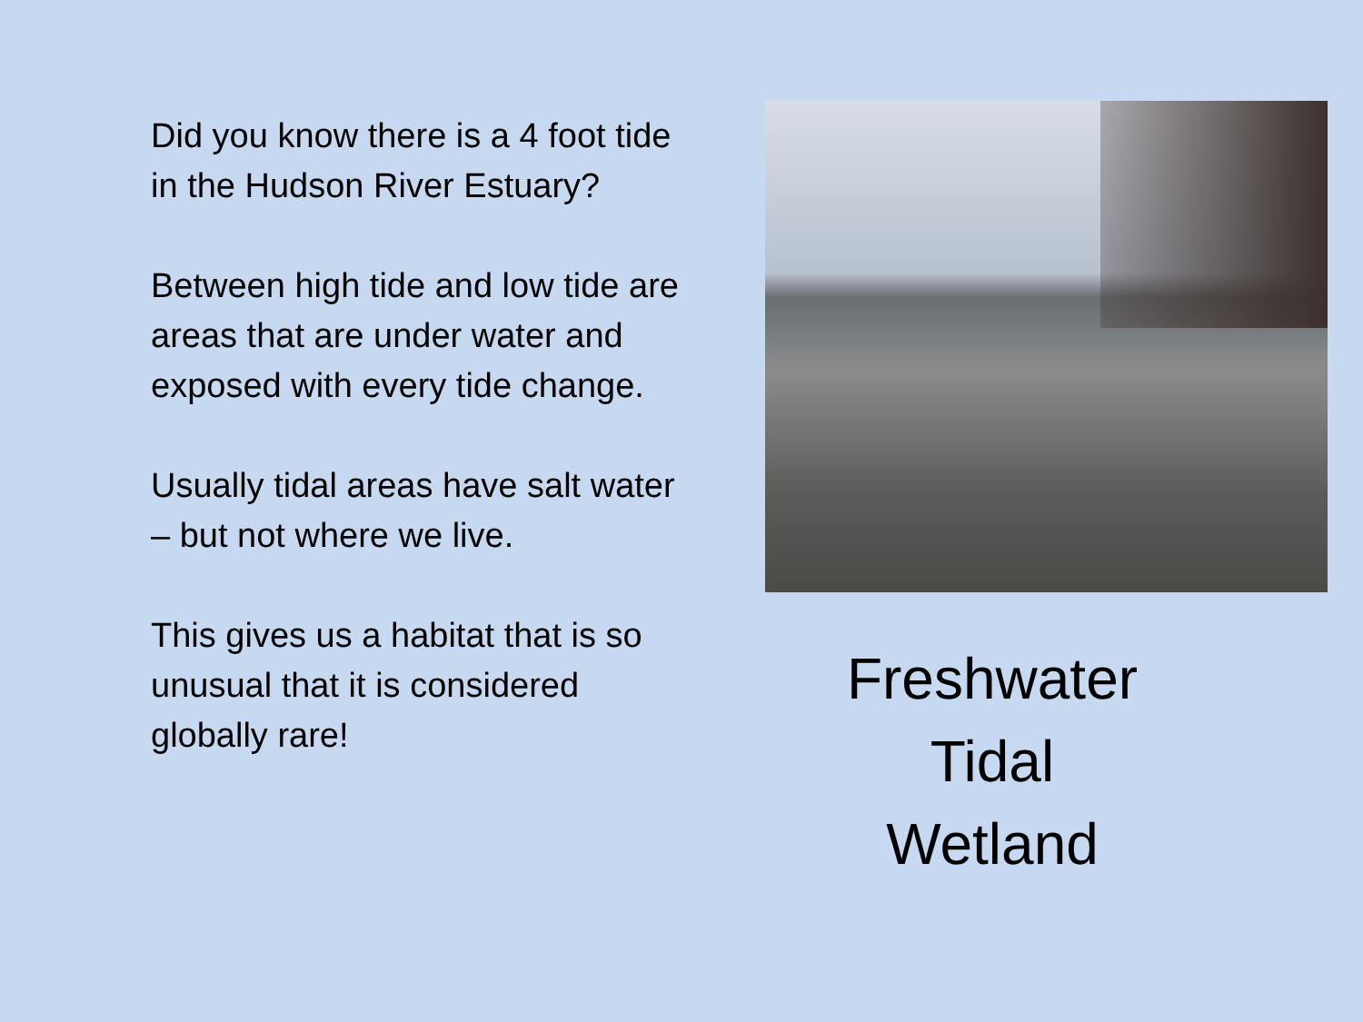Did you know there is a 4 foot tide in the Hudson River Estuary?
Between high tide and low tide are areas that are under water and exposed with every tide change.
Usually tidal areas have salt water – but not where we live.
This gives us a habitat that is so unusual that it is considered globally rare!
Freshwater
Tidal
Wetland